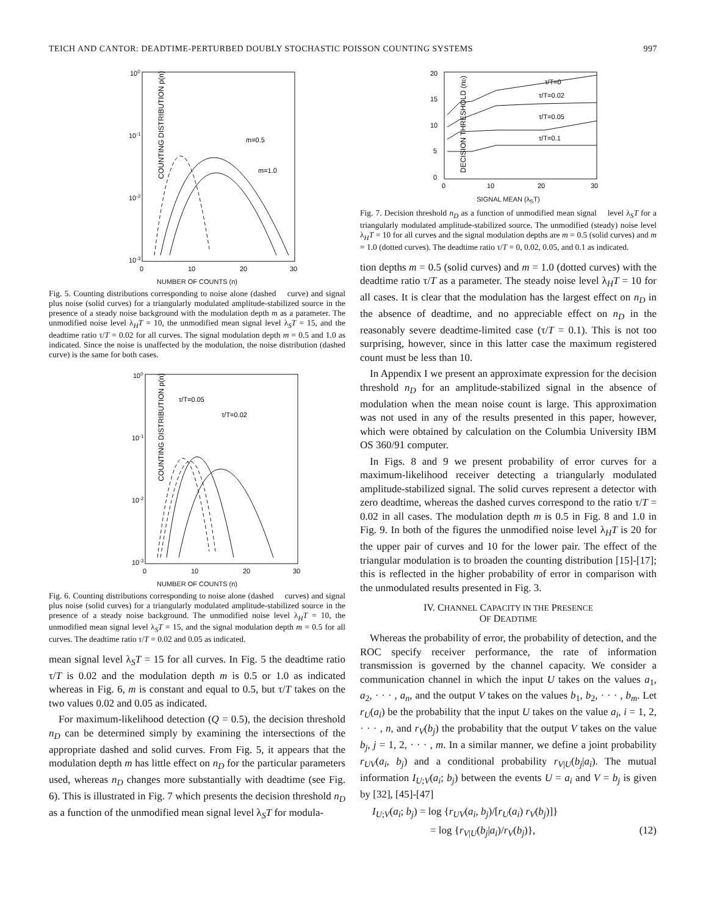TEICH AND CANTOR: DEADTIME-PERTURBED DOUBLY STOCHASTIC POISSON COUNTING SYSTEMS 997
100
10-1
10-2
10-3
0
10
20
30
COUNTING DISTRIBUTION p(n)
m=0.5
m=1.0
NUMBER OF COUNTS (n)
Fig. 5. Counting distributions corresponding to noise alone (dashed curve) and signal plus noise (solid curves) for a triangularly modulated amplitude-stabilized source in the presence of a steady noise background with the modulation depth m as a parameter. The unmodified noise level λ<sub>H</sub>T = 10, the unmodified mean signal level λ<sub>S</sub>T = 15, and the deadtime ratio τ/T = 0.02 for all curves. The signal modulation depth m = 0.5 and 1.0 as indicated. Since the noise is unaffected by the modulation, the noise distribution (dashed curve) is the same for both cases.
100
10-1
10-2
10-3
0
10
20
30
COUNTING DISTRIBUTION p(n)
τ/T=0.05
τ/T=0.02
NUMBER OF COUNTS (n)
Fig. 6. Counting distributions corresponding to noise alone (dashed curves) and signal plus noise (solid curves) for a triangularly modulated amplitude-stabilized source in the presence of a steady noise background. The unmodified noise level λ<sub>H</sub>T = 10, the unmodified mean signal level λ<sub>S</sub>T = 15, and the signal modulation depth m = 0.5 for all curves. The deadtime ratio τ/T = 0.02 and 0.05 as indicated.
mean signal level λ<sub>S</sub>T = 15 for all curves. In Fig. 5 the deadtime ratio τ/T is 0.02 and the modulation depth m is 0.5 or 1.0 as indicated whereas in Fig. 6, m is constant and equal to 0.5, but τ/T takes on the two values 0.02 and 0.05 as indicated.
For maximum-likelihood detection (Q = 0.5), the decision threshold n<sub>D</sub> can be determined simply by examining the intersections of the appropriate dashed and solid curves. From Fig. 5, it appears that the modulation depth m has little effect on n<sub>D</sub> for the particular parameters used, whereas n<sub>D</sub> changes more substantially with deadtime (see Fig. 6). This is illustrated in Fig. 7 which presents the decision threshold n<sub>D</sub> as a function of the unmodified mean signal level λ<sub>S</sub>T for modula-
20
15
10
5
0
0
10
20
30
DECISION THRESHOLD (nD)
τ/T=0
τ/T=0.02
τ/T=0.05
τ/T=0.1
SIGNAL MEAN (λ<sub>S</sub>T)
Fig. 7. Decision threshold n<sub>D</sub> as a function of unmodified mean signal level λ<sub>S</sub>T for a triangularly modulated amplitude-stabilized source. The unmodified (steady) noise level λ<sub>H</sub>T = 10 for all curves and the signal modulation depths are m = 0.5 (solid curves) and m = 1.0 (dotted curves). The deadtime ratio τ/T = 0, 0.02, 0.05, and 0.1 as indicated.
tion depths m = 0.5 (solid curves) and m = 1.0 (dotted curves) with the deadtime ratio τ/T as a parameter. The steady noise level λ<sub>H</sub>T = 10 for all cases. It is clear that the modulation has the largest effect on n<sub>D</sub> in the absence of deadtime, and no appreciable effect on n<sub>D</sub> in the reasonably severe deadtime-limited case (τ/T = 0.1). This is not too surprising, however, since in this latter case the maximum registered count must be less than 10.
In Appendix I we present an approximate expression for the decision threshold n<sub>D</sub> for an amplitude-stabilized signal in the absence of modulation when the mean noise count is large. This approximation was not used in any of the results presented in this paper, however, which were obtained by calculation on the Columbia University IBM OS 360/91 computer.
In Figs. 8 and 9 we present probability of error curves for a maximum-likelihood receiver detecting a triangularly modulated amplitude-stabilized signal. The solid curves represent a detector with zero deadtime, whereas the dashed curves correspond to the ratio τ/T = 0.02 in all cases. The modulation depth m is 0.5 in Fig. 8 and 1.0 in Fig. 9. In both of the figures the unmodified noise level λ<sub>H</sub>T is 20 for the upper pair of curves and 10 for the lower pair. The effect of the triangular modulation is to broaden the counting distribution [15]-[17]; this is reflected in the higher probability of error in comparison with the unmodulated results presented in Fig. 3.
IV. CHANNEL CAPACITY IN THE PRESENCE
OF DEADTIME
Whereas the probability of error, the probability of detection, and the ROC specify receiver performance, the rate of information transmission is governed by the channel capacity. We consider a communication channel in which the input U takes on the values a<sub>1</sub>, a<sub>2</sub>, · · · , a<sub>n</sub>, and the output V takes on the values b<sub>1</sub>, b<sub>2</sub>, · · · , b<sub>m</sub>. Let r<sub>U</sub>(a<sub>i</sub>) be the probability that the input U takes on the value a<sub>i</sub>, i = 1, 2, · · · , n, and r<sub>V</sub>(b<sub>j</sub>) the probability that the output V takes on the value b<sub>j</sub>, j = 1, 2, · · · , m. In a similar manner, we define a joint probability r<sub>UV</sub>(a<sub>i</sub>, b<sub>j</sub>) and a conditional probability r<sub>V|U</sub>(b<sub>j</sub>|a<sub>i</sub>). The mutual information I<sub>U;V</sub>(a<sub>i</sub>; b<sub>j</sub>) between the events U = a<sub>i</sub> and V = b<sub>j</sub> is given by [32], [45]-[47]
I<sub>U;V</sub>(a<sub>i</sub>; b<sub>j</sub>) = log {r<sub>UV</sub>(a<sub>i</sub>, b<sub>j</sub>)/[r<sub>U</sub>(a<sub>i</sub>) r<sub>V</sub>(b<sub>j</sub>)]}
= log {r<sub>V|U</sub>(b<sub>j</sub>|a<sub>i</sub>)/r<sub>V</sub>(b<sub>j</sub>)}, (12)